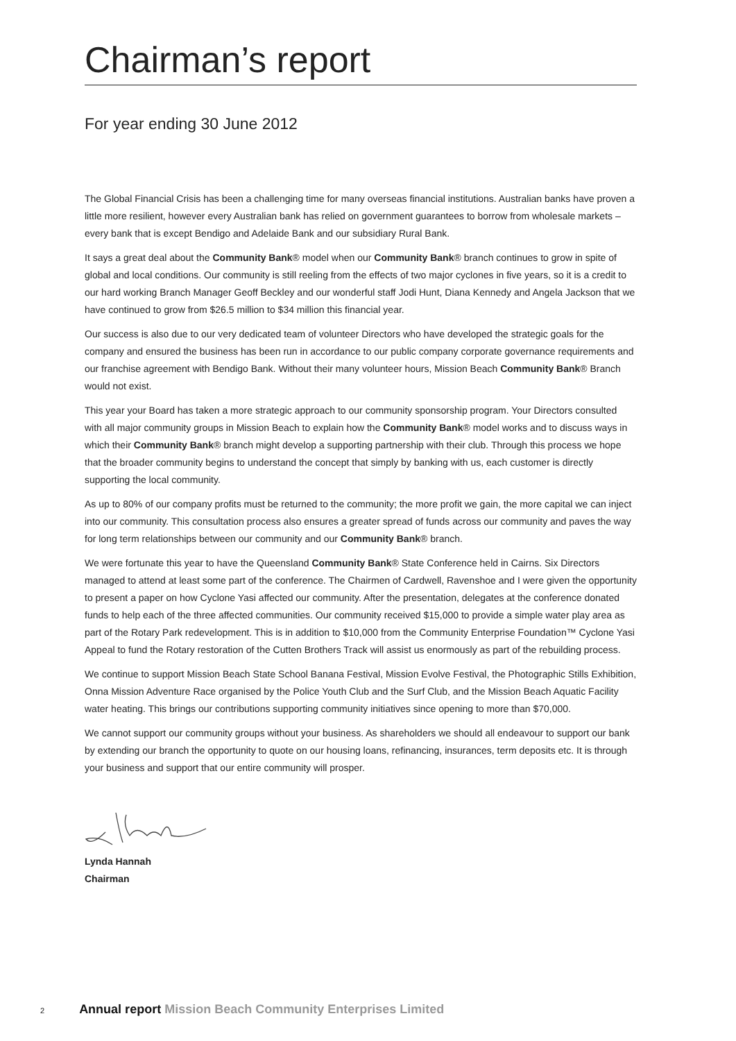Chairman’s report
For year ending 30 June 2012
The Global Financial Crisis has been a challenging time for many overseas financial institutions. Australian banks have proven a little more resilient, however every Australian bank has relied on government guarantees to borrow from wholesale markets – every bank that is except Bendigo and Adelaide Bank and our subsidiary Rural Bank.
It says a great deal about the Community Bank® model when our Community Bank® branch continues to grow in spite of global and local conditions. Our community is still reeling from the effects of two major cyclones in five years, so it is a credit to our hard working Branch Manager Geoff Beckley and our wonderful staff Jodi Hunt, Diana Kennedy and Angela Jackson that we have continued to grow from $26.5 million to $34 million this financial year.
Our success is also due to our very dedicated team of volunteer Directors who have developed the strategic goals for the company and ensured the business has been run in accordance to our public company corporate governance requirements and our franchise agreement with Bendigo Bank. Without their many volunteer hours, Mission Beach Community Bank® Branch would not exist.
This year your Board has taken a more strategic approach to our community sponsorship program. Your Directors consulted with all major community groups in Mission Beach to explain how the Community Bank® model works and to discuss ways in which their Community Bank® branch might develop a supporting partnership with their club. Through this process we hope that the broader community begins to understand the concept that simply by banking with us, each customer is directly supporting the local community.
As up to 80% of our company profits must be returned to the community; the more profit we gain, the more capital we can inject into our community. This consultation process also ensures a greater spread of funds across our community and paves the way for long term relationships between our community and our Community Bank® branch.
We were fortunate this year to have the Queensland Community Bank® State Conference held in Cairns. Six Directors managed to attend at least some part of the conference. The Chairmen of Cardwell, Ravenshoe and I were given the opportunity to present a paper on how Cyclone Yasi affected our community. After the presentation, delegates at the conference donated funds to help each of the three affected communities. Our community received $15,000 to provide a simple water play area as part of the Rotary Park redevelopment. This is in addition to $10,000 from the Community Enterprise Foundation™ Cyclone Yasi Appeal to fund the Rotary restoration of the Cutten Brothers Track will assist us enormously as part of the rebuilding process.
We continue to support Mission Beach State School Banana Festival, Mission Evolve Festival, the Photographic Stills Exhibition, Onna Mission Adventure Race organised by the Police Youth Club and the Surf Club, and the Mission Beach Aquatic Facility water heating. This brings our contributions supporting community initiatives since opening to more than $70,000.
We cannot support our community groups without your business. As shareholders we should all endeavour to support our bank by extending our branch the opportunity to quote on our housing loans, refinancing, insurances, term deposits etc. It is through your business and support that our entire community will prosper.
Lynda Hannah
Chairman
2 Annual report Mission Beach Community Enterprises Limited